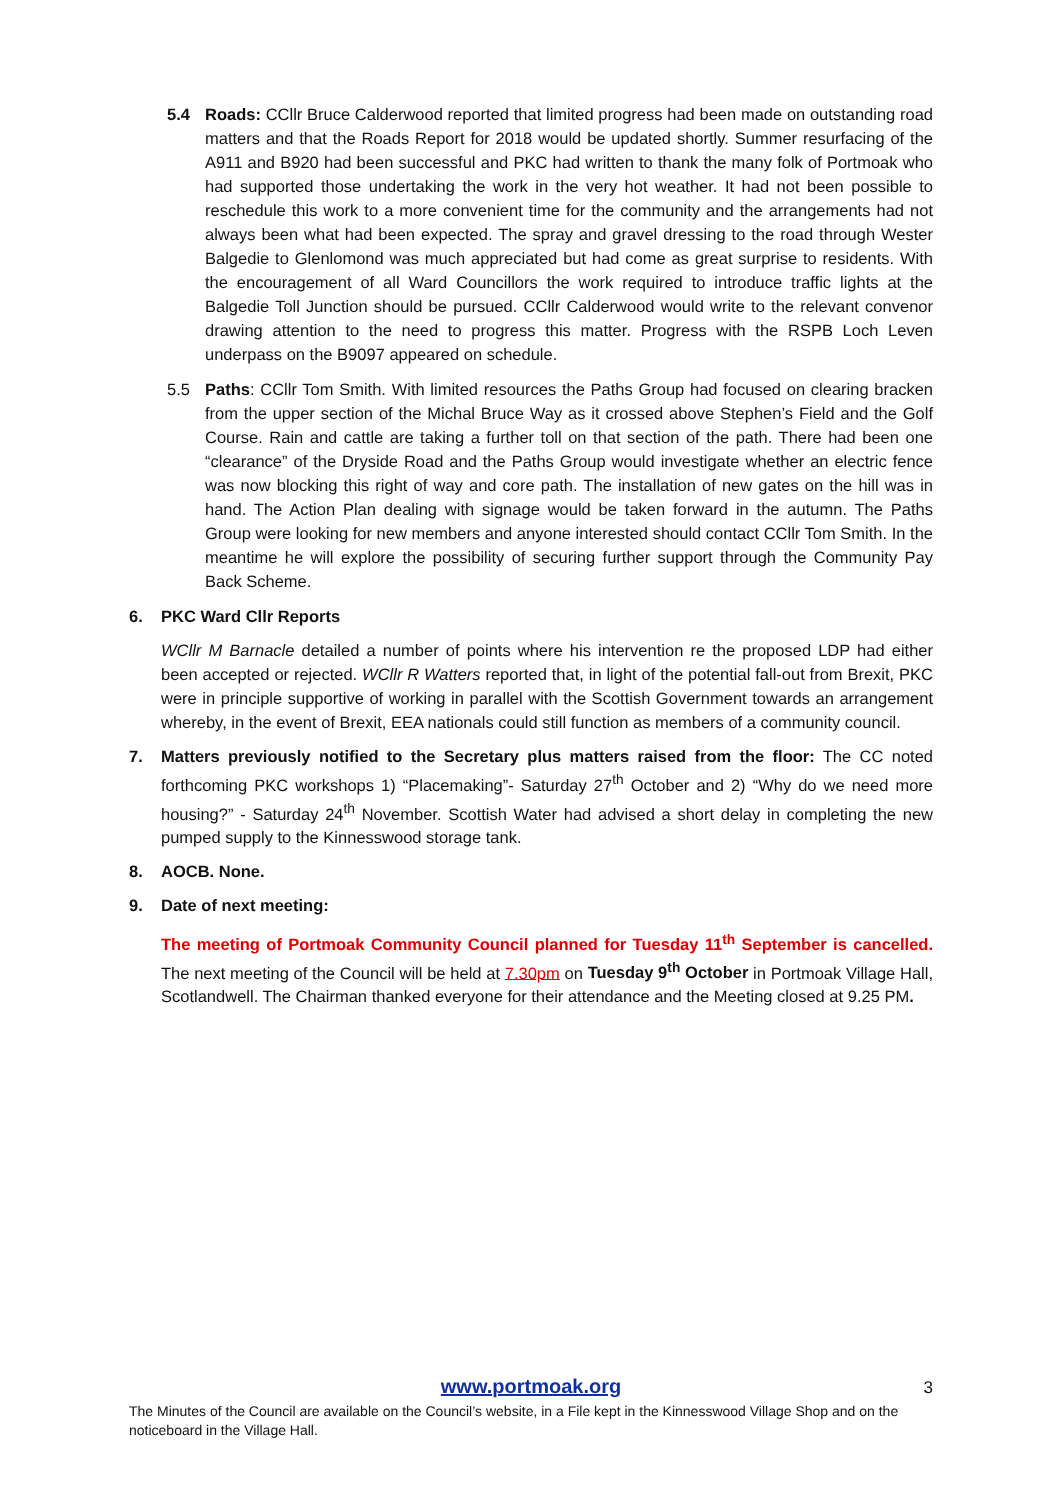5.4 Roads: CCllr Bruce Calderwood reported that limited progress had been made on outstanding road matters and that the Roads Report for 2018 would be updated shortly. Summer resurfacing of the A911 and B920 had been successful and PKC had written to thank the many folk of Portmoak who had supported those undertaking the work in the very hot weather. It had not been possible to reschedule this work to a more convenient time for the community and the arrangements had not always been what had been expected. The spray and gravel dressing to the road through Wester Balgedie to Glenlomond was much appreciated but had come as great surprise to residents. With the encouragement of all Ward Councillors the work required to introduce traffic lights at the Balgedie Toll Junction should be pursued. CCllr Calderwood would write to the relevant convenor drawing attention to the need to progress this matter. Progress with the RSPB Loch Leven underpass on the B9097 appeared on schedule.
5.5 Paths: CCllr Tom Smith. With limited resources the Paths Group had focused on clearing bracken from the upper section of the Michal Bruce Way as it crossed above Stephen’s Field and the Golf Course. Rain and cattle are taking a further toll on that section of the path. There had been one “clearance” of the Dryside Road and the Paths Group would investigate whether an electric fence was now blocking this right of way and core path. The installation of new gates on the hill was in hand. The Action Plan dealing with signage would be taken forward in the autumn. The Paths Group were looking for new members and anyone interested should contact CCllr Tom Smith. In the meantime he will explore the possibility of securing further support through the Community Pay Back Scheme.
6. PKC Ward Cllr Reports
WCllr M Barnacle detailed a number of points where his intervention re the proposed LDP had either been accepted or rejected. WCllr R Watters reported that, in light of the potential fall-out from Brexit, PKC were in principle supportive of working in parallel with the Scottish Government towards an arrangement whereby, in the event of Brexit, EEA nationals could still function as members of a community council.
7. Matters previously notified to the Secretary plus matters raised from the floor: The CC noted forthcoming PKC workshops 1) “Placemaking”- Saturday 27<sup>th</sup> October and 2) “Why do we need more housing?” - Saturday 24<sup>th</sup> November. Scottish Water had advised a short delay in completing the new pumped supply to the Kinnesswood storage tank.
8. AOCB. None.
9. Date of next meeting:
The meeting of Portmoak Community Council planned for Tuesday 11<sup>th</sup> September is cancelled. The next meeting of the Council will be held at 7.30pm on Tuesday 9<sup>th</sup> October in Portmoak Village Hall, Scotlandwell. The Chairman thanked everyone for their attendance and the Meeting closed at 9.25 PM.
www.portmoak.org
3
The Minutes of the Council are available on the Council’s website, in a File kept in the Kinnesswood Village Shop and on the noticeboard in the Village Hall.